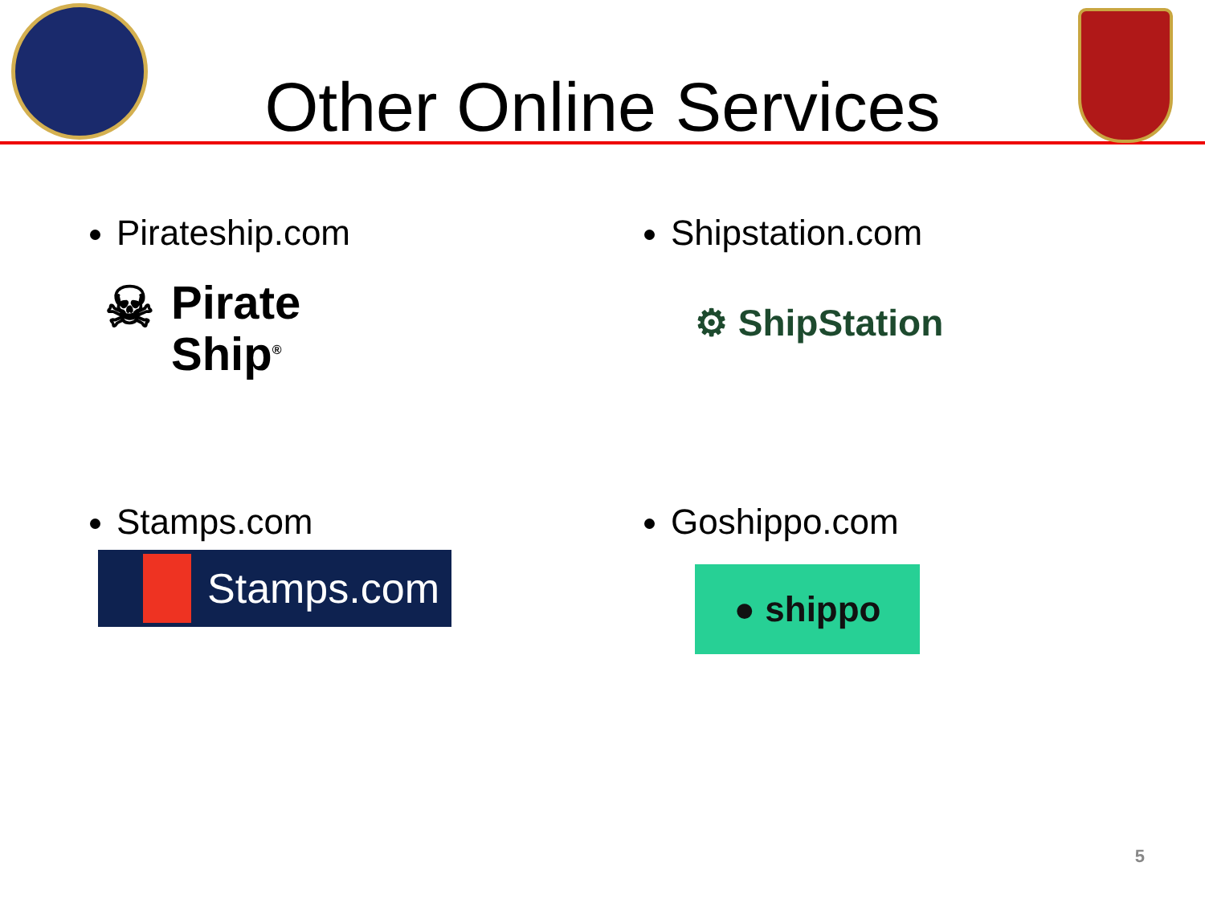Other Online Services
Pirateship.com
☠ Pirate
Ship<sup>®</sup>
Shipstation.com
⚙ ShipStation
Stamps.com
Stamps.com
Goshippo.com
● shippo
5